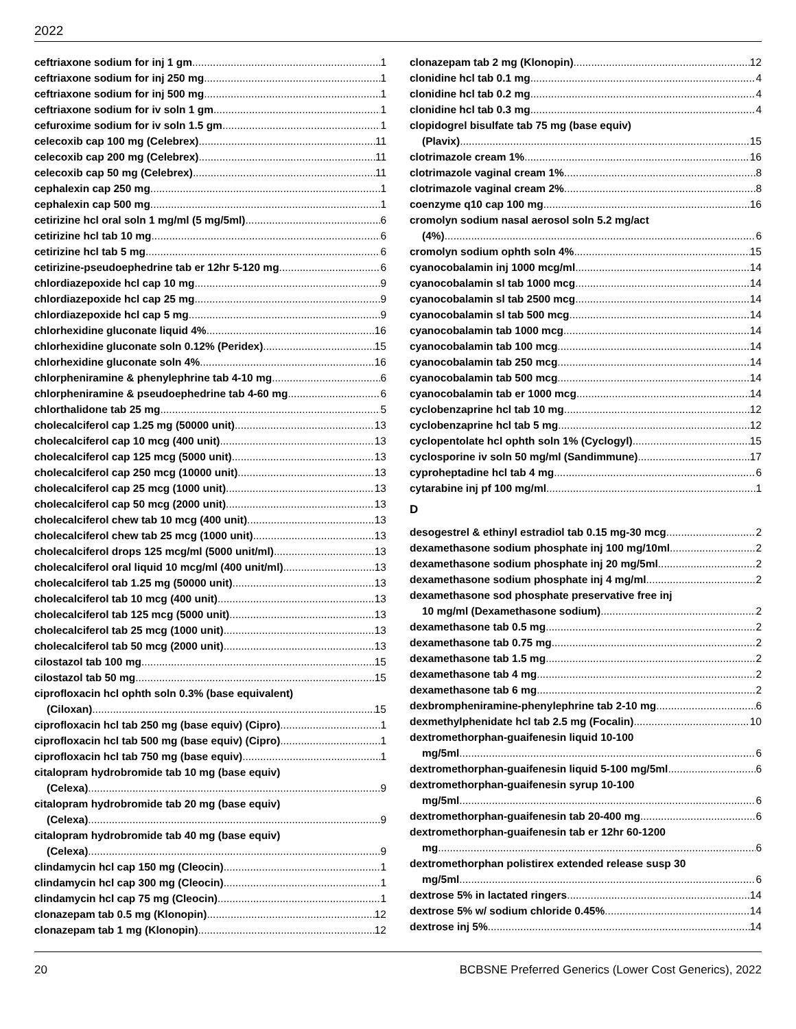2022
ceftriaxone sodium for inj 1 gm 1
ceftriaxone sodium for inj 250 mg 1
ceftriaxone sodium for inj 500 mg 1
ceftriaxone sodium for iv soln 1 gm 1
cefuroxime sodium for iv soln 1.5 gm 1
celecoxib cap 100 mg (Celebrex) 11
celecoxib cap 200 mg (Celebrex) 11
celecoxib cap 50 mg (Celebrex) 11
cephalexin cap 250 mg 1
cephalexin cap 500 mg 1
cetirizine hcl oral soln 1 mg/ml (5 mg/5ml) 6
cetirizine hcl tab 10 mg 6
cetirizine hcl tab 5 mg 6
cetirizine-pseudoephedrine tab er 12hr 5-120 mg 6
chlordiazepoxide hcl cap 10 mg 9
chlordiazepoxide hcl cap 25 mg 9
chlordiazepoxide hcl cap 5 mg 9
chlorhexidine gluconate liquid 4% 16
chlorhexidine gluconate soln 0.12% (Peridex) 15
chlorhexidine gluconate soln 4% 16
chlorpheniramine & phenylephrine tab 4-10 mg 6
chlorpheniramine & pseudoephedrine tab 4-60 mg 6
chlorthalidone tab 25 mg 5
cholecalciferol cap 1.25 mg (50000 unit) 13
cholecalciferol cap 10 mcg (400 unit) 13
cholecalciferol cap 125 mcg (5000 unit) 13
cholecalciferol cap 250 mcg (10000 unit) 13
cholecalciferol cap 25 mcg (1000 unit) 13
cholecalciferol cap 50 mcg (2000 unit) 13
cholecalciferol chew tab 10 mcg (400 unit) 13
cholecalciferol chew tab 25 mcg (1000 unit) 13
cholecalciferol drops 125 mcg/ml (5000 unit/ml) 13
cholecalciferol oral liquid 10 mcg/ml (400 unit/ml) 13
cholecalciferol tab 1.25 mg (50000 unit) 13
cholecalciferol tab 10 mcg (400 unit) 13
cholecalciferol tab 125 mcg (5000 unit) 13
cholecalciferol tab 25 mcg (1000 unit) 13
cholecalciferol tab 50 mcg (2000 unit) 13
cilostazol tab 100 mg 15
cilostazol tab 50 mg 15
ciprofloxacin hcl ophth soln 0.3% (base equivalent)
(Ciloxan) 15
ciprofloxacin hcl tab 250 mg (base equiv) (Cipro) 1
ciprofloxacin hcl tab 500 mg (base equiv) (Cipro) 1
ciprofloxacin hcl tab 750 mg (base equiv) 1
citalopram hydrobromide tab 10 mg (base equiv)
(Celexa) 9
citalopram hydrobromide tab 20 mg (base equiv)
(Celexa) 9
citalopram hydrobromide tab 40 mg (base equiv)
(Celexa) 9
clindamycin hcl cap 150 mg (Cleocin) 1
clindamycin hcl cap 300 mg (Cleocin) 1
clindamycin hcl cap 75 mg (Cleocin) 1
clonazepam tab 0.5 mg (Klonopin) 12
clonazepam tab 1 mg (Klonopin) 12
clonazepam tab 2 mg (Klonopin) 12
clonidine hcl tab 0.1 mg 4
clonidine hcl tab 0.2 mg 4
clonidine hcl tab 0.3 mg 4
clopidogrel bisulfate tab 75 mg (base equiv)
(Plavix) 15
clotrimazole cream 1% 16
clotrimazole vaginal cream 1% 8
clotrimazole vaginal cream 2% 8
coenzyme q10 cap 100 mg 16
cromolyn sodium nasal aerosol soln 5.2 mg/act
(4%) 6
cromolyn sodium ophth soln 4% 15
cyanocobalamin inj 1000 mcg/ml 14
cyanocobalamin sl tab 1000 mcg 14
cyanocobalamin sl tab 2500 mcg 14
cyanocobalamin sl tab 500 mcg 14
cyanocobalamin tab 1000 mcg 14
cyanocobalamin tab 100 mcg 14
cyanocobalamin tab 250 mcg 14
cyanocobalamin tab 500 mcg 14
cyanocobalamin tab er 1000 mcg 14
cyclobenzaprine hcl tab 10 mg 12
cyclobenzaprine hcl tab 5 mg 12
cyclopentolate hcl ophth soln 1% (Cyclogyl) 15
cyclosporine iv soln 50 mg/ml (Sandimmune) 17
cyproheptadine hcl tab 4 mg 6
cytarabine inj pf 100 mg/ml 1
D
desogestrel & ethinyl estradiol tab 0.15 mg-30 mcg 2
dexamethasone sodium phosphate inj 100 mg/10ml 2
dexamethasone sodium phosphate inj 20 mg/5ml 2
dexamethasone sodium phosphate inj 4 mg/ml 2
dexamethasone sod phosphate preservative free inj
10 mg/ml (Dexamethasone sodium) 2
dexamethasone tab 0.5 mg 2
dexamethasone tab 0.75 mg 2
dexamethasone tab 1.5 mg 2
dexamethasone tab 4 mg 2
dexamethasone tab 6 mg 2
dexbrompheniramine-phenylephrine tab 2-10 mg 6
dexmethylphenidate hcl tab 2.5 mg (Focalin) 10
dextromethorphan-guaifenesin liquid 10-100
mg/5ml 6
dextromethorphan-guaifenesin liquid 5-100 mg/5ml 6
dextromethorphan-guaifenesin syrup 10-100
mg/5ml 6
dextromethorphan-guaifenesin tab 20-400 mg 6
dextromethorphan-guaifenesin tab er 12hr 60-1200
mg 6
dextromethorphan polistirex extended release susp 30
mg/5ml 6
dextrose 5% in lactated ringers 14
dextrose 5% w/ sodium chloride 0.45% 14
dextrose inj 5% 14
20 BCBSNE Preferred Generics (Lower Cost Generics), 2022